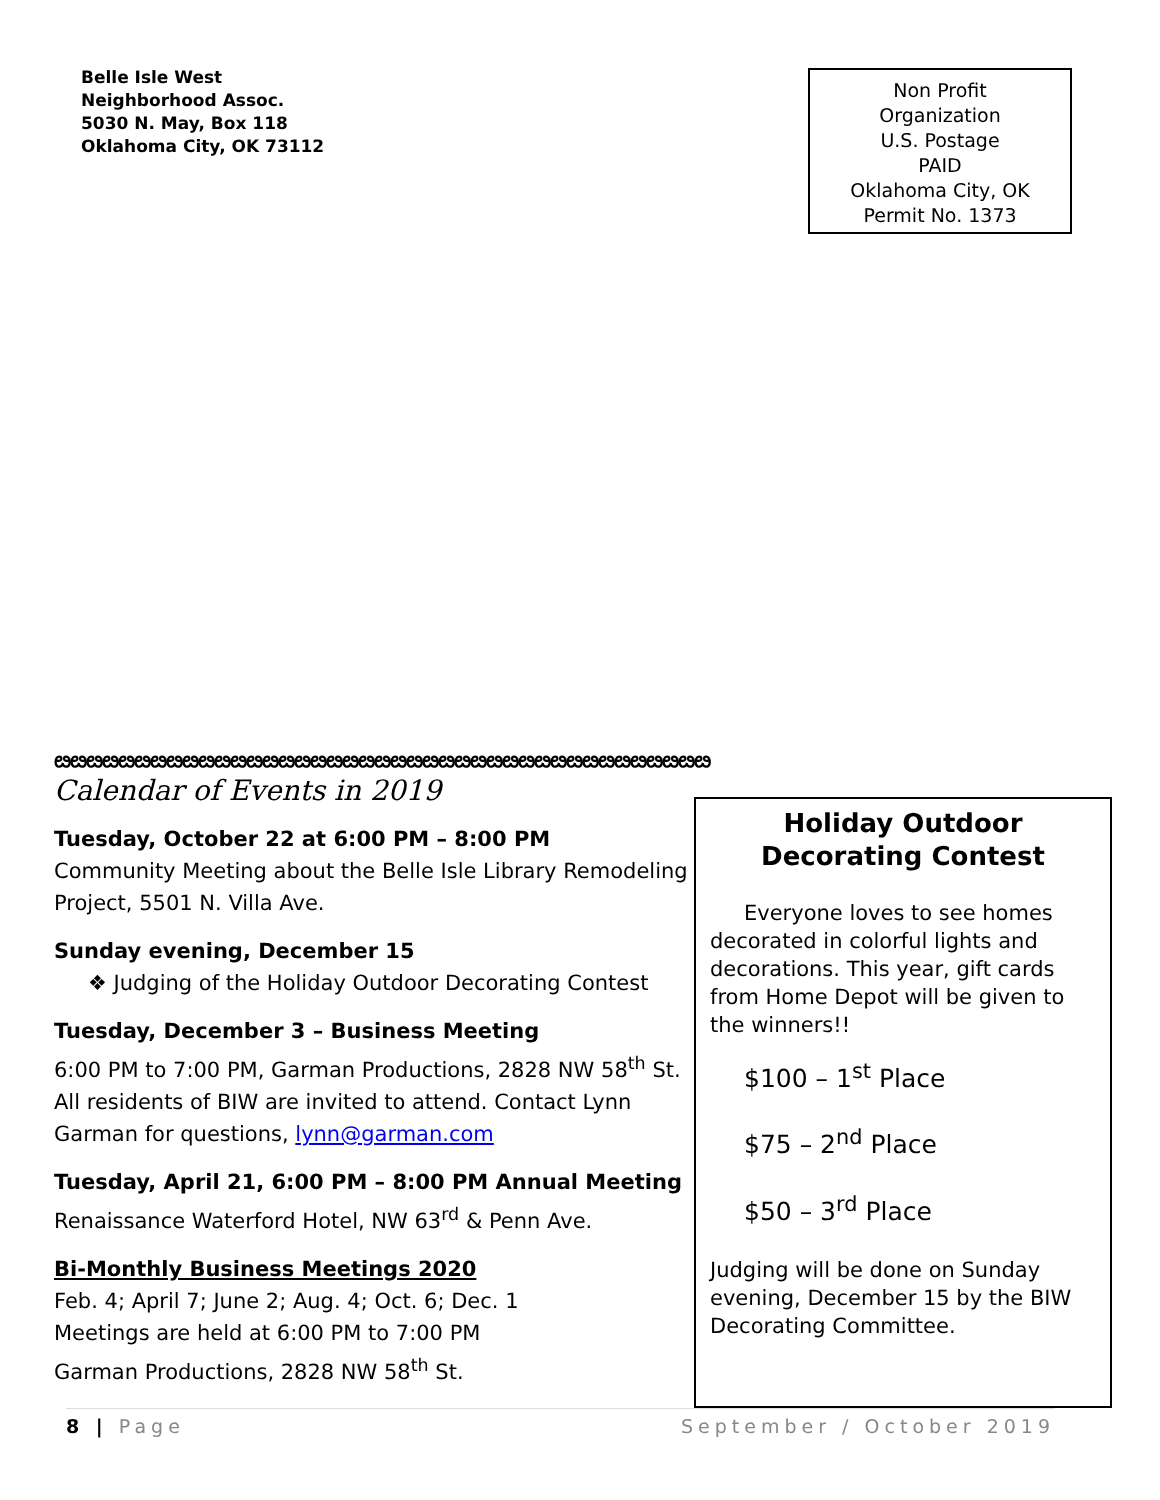Belle Isle West
Neighborhood Assoc.
5030 N. May, Box 118
Oklahoma City, OK 73112
Non Profit
Organization
U.S. Postage
PAID
Oklahoma City, OK
Permit No. 1373
ೞೞೞೞೞೞೞೞೞೞೞೞೞೞೞೞೞೞೞೞೞೞೞೞೞೞೞೞೞೞೞೞೞೞೞೞೞೞೞೞೞ
Calendar of Events in 2019
Tuesday, October 22 at 6:00 PM – 8:00 PM
Community Meeting about the Belle Isle Library Remodeling Project, 5501 N. Villa Ave.
Sunday evening, December 15
❖ Judging of the Holiday Outdoor Decorating Contest
Tuesday, December 3 – Business Meeting
6:00 PM to 7:00 PM, Garman Productions, 2828 NW 58<sup>th</sup> St. All residents of BIW are invited to attend. Contact Lynn Garman for questions, lynn@garman.com
Tuesday, April 21, 6:00 PM – 8:00 PM Annual Meeting
Renaissance Waterford Hotel, NW 63<sup>rd</sup> & Penn Ave.
Bi-Monthly Business Meetings 2020
Feb. 4; April 7; June 2; Aug. 4; Oct. 6; Dec. 1
Meetings are held at 6:00 PM to 7:00 PM
Garman Productions, 2828 NW 58<sup>th</sup> St.
Holiday Outdoor Decorating Contest
Everyone loves to see homes decorated in colorful lights and decorations. This year, gift cards from Home Depot will be given to the winners!!
$100 – 1<sup>st</sup> Place
$75 – 2<sup>nd</sup> Place
$50 – 3<sup>rd</sup> Place
Judging will be done on Sunday evening, December 15 by the BIW Decorating Committee.
8 | Page September / October 2019